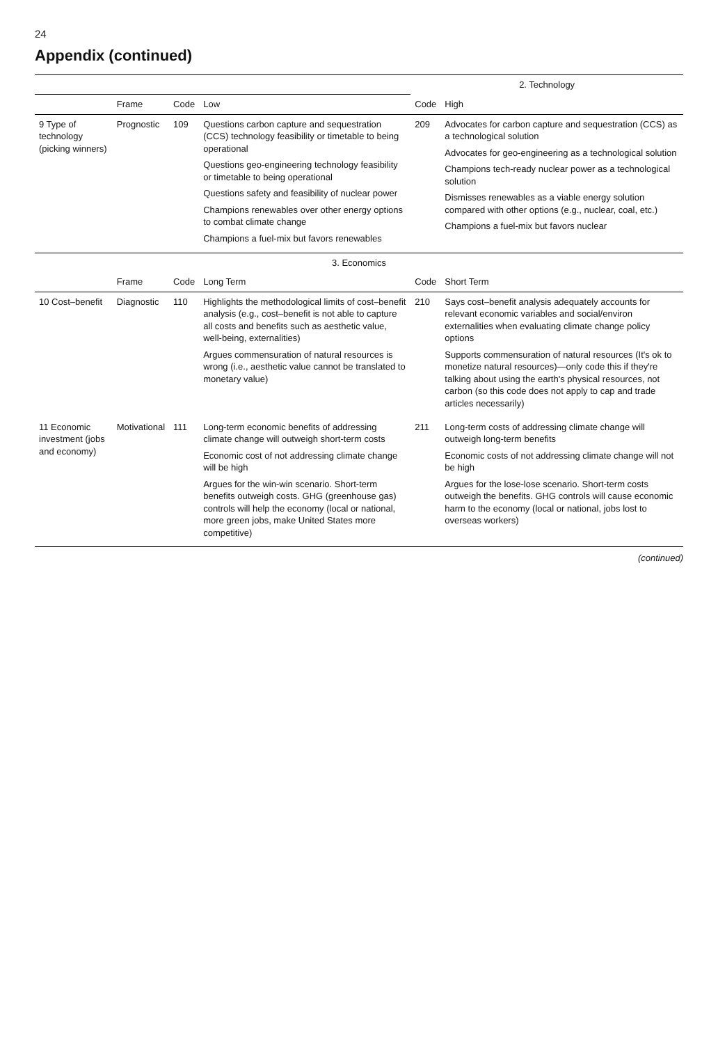24
Appendix (continued)
| | | | | 2. Technology | |
| --- | --- | --- | --- | --- | --- |
| | Frame | Code | Low | Code | High |
| 9 Type of technology (picking winners) | Prognostic | 109 | Questions carbon capture and sequestration (CCS) technology feasibility or timetable to being operational Questions geo-engineering technology feasibility or timetable to being operational Questions safety and feasibility of nuclear power Champions renewables over other energy options to combat climate change Champions a fuel-mix but favors renewables | 209 | Advocates for carbon capture and sequestration (CCS) as a technological solution Advocates for geo-engineering as a technological solution Champions tech-ready nuclear power as a technological solution Dismisses renewables as a viable energy solution compared with other options (e.g., nuclear, coal, etc.) Champions a fuel-mix but favors nuclear |
| 3. Economics | | | | | |
| | Frame | Code | Long Term | Code | Short Term |
| 10 Cost–benefit | Diagnostic | 110 | Highlights the methodological limits of cost–benefit analysis (e.g., cost–benefit is not able to capture all costs and benefits such as aesthetic value, well-being, externalities) Argues commensuration of natural resources is wrong (i.e., aesthetic value cannot be translated to monetary value) | 210 | Says cost–benefit analysis adequately accounts for relevant economic variables and social/environ externalities when evaluating climate change policy options Supports commensuration of natural resources (It's ok to monetize natural resources)—only code this if they're talking about using the earth's physical resources, not carbon (so this code does not apply to cap and trade articles necessarily) |
| 11 Economic investment (jobs and economy) | Motivational | 111 | Long-term economic benefits of addressing climate change will outweigh short-term costs Economic cost of not addressing climate change will be high Argues for the win-win scenario. Short-term benefits outweigh costs. GHG (greenhouse gas) controls will help the economy (local or national, more green jobs, make United States more competitive) | 211 | Long-term costs of addressing climate change will outweigh long-term benefits Economic costs of not addressing climate change will not be high Argues for the lose-lose scenario. Short-term costs outweigh the benefits. GHG controls will cause economic harm to the economy (local or national, jobs lost to overseas workers) |
(continued)